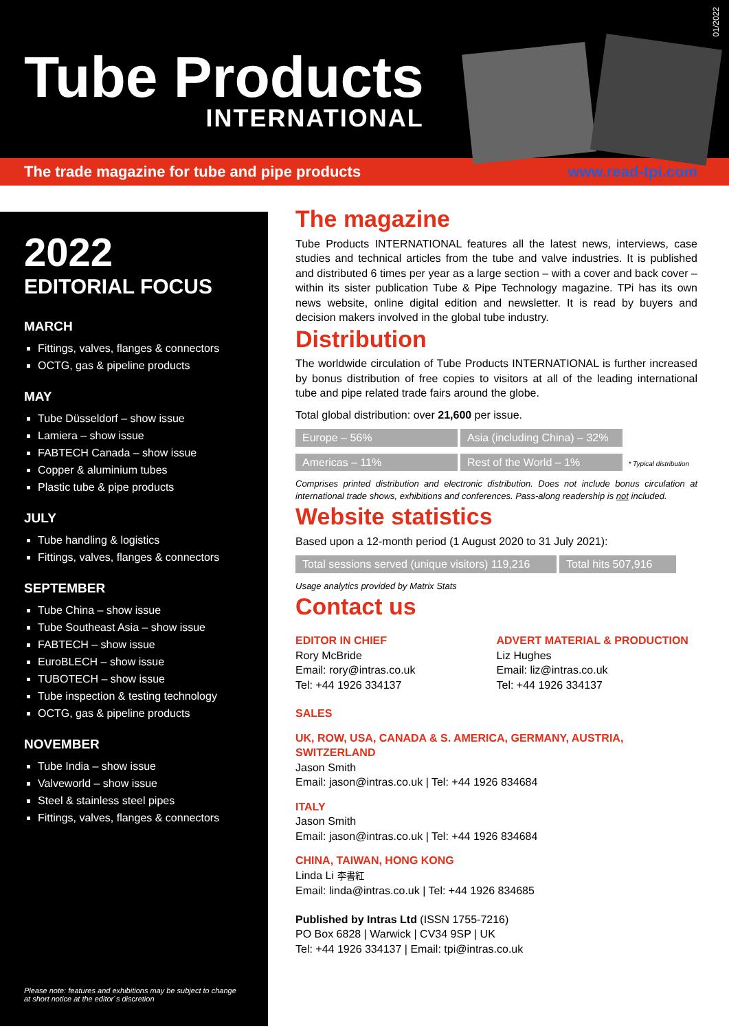Tube Products
INTERNATIONAL
01/2022
The trade magazine for tube and pipe products www.read-tpi.com
2022
EDITORIAL FOCUS
MARCH
Fittings, valves, flanges & connectors
OCTG, gas & pipeline products
MAY
Tube Düsseldorf – show issue
Lamiera – show issue
FABTECH Canada – show issue
Copper & aluminium tubes
Plastic tube & pipe products
JULY
Tube handling & logistics
Fittings, valves, flanges & connectors
SEPTEMBER
Tube China – show issue
Tube Southeast Asia – show issue
FABTECH – show issue
EuroBLECH – show issue
TUBOTECH – show issue
Tube inspection & testing technology
OCTG, gas & pipeline products
NOVEMBER
Tube India – show issue
Valveworld – show issue
Steel & stainless steel pipes
Fittings, valves, flanges & connectors
Please note: features and exhibitions may be subject to change
at short notice at the editor`s discretion
The magazine
Tube Products INTERNATIONAL features all the latest news, interviews, case studies and technical articles from the tube and valve industries. It is published and distributed 6 times per year as a large section – with a cover and back cover – within its sister publication Tube & Pipe Technology magazine. TPi has its own news website, online digital edition and newsletter. It is read by buyers and decision makers involved in the global tube industry.
Distribution
The worldwide circulation of Tube Products INTERNATIONAL is further increased by bonus distribution of free copies to visitors at all of the leading international tube and pipe related trade fairs around the globe.
Total global distribution: over 21,600 per issue.
Europe – 56% Asia (including China) – 32%
Americas – 11% Rest of the World – 1% * Typical distribution
Comprises printed distribution and electronic distribution. Does not include bonus circulation at international trade shows, exhibitions and conferences. Pass-along readership is not included.
Website statistics
Based upon a 12-month period (1 August 2020 to 31 July 2021):
Total sessions served (unique visitors) 119,216 Total hits 507,916
Usage analytics provided by Matrix Stats
Contact us
EDITOR IN CHIEF
Rory McBride
Email: rory@intras.co.uk
Tel: +44 1926 334137
ADVERT MATERIAL & PRODUCTION
Liz Hughes
Email: liz@intras.co.uk
Tel: +44 1926 334137
SALES
UK, ROW, USA, CANADA & S. AMERICA, GERMANY, AUSTRIA, SWITZERLAND
Jason Smith
Email: jason@intras.co.uk | Tel: +44 1926 834684
ITALY
Jason Smith
Email: jason@intras.co.uk | Tel: +44 1926 834684
CHINA, TAIWAN, HONG KONG
Linda Li 李書紅
Email: linda@intras.co.uk | Tel: +44 1926 834685
Published by Intras Ltd (ISSN 1755-7216)
PO Box 6828 | Warwick | CV34 9SP | UK
Tel: +44 1926 334137 | Email: tpi@intras.co.uk